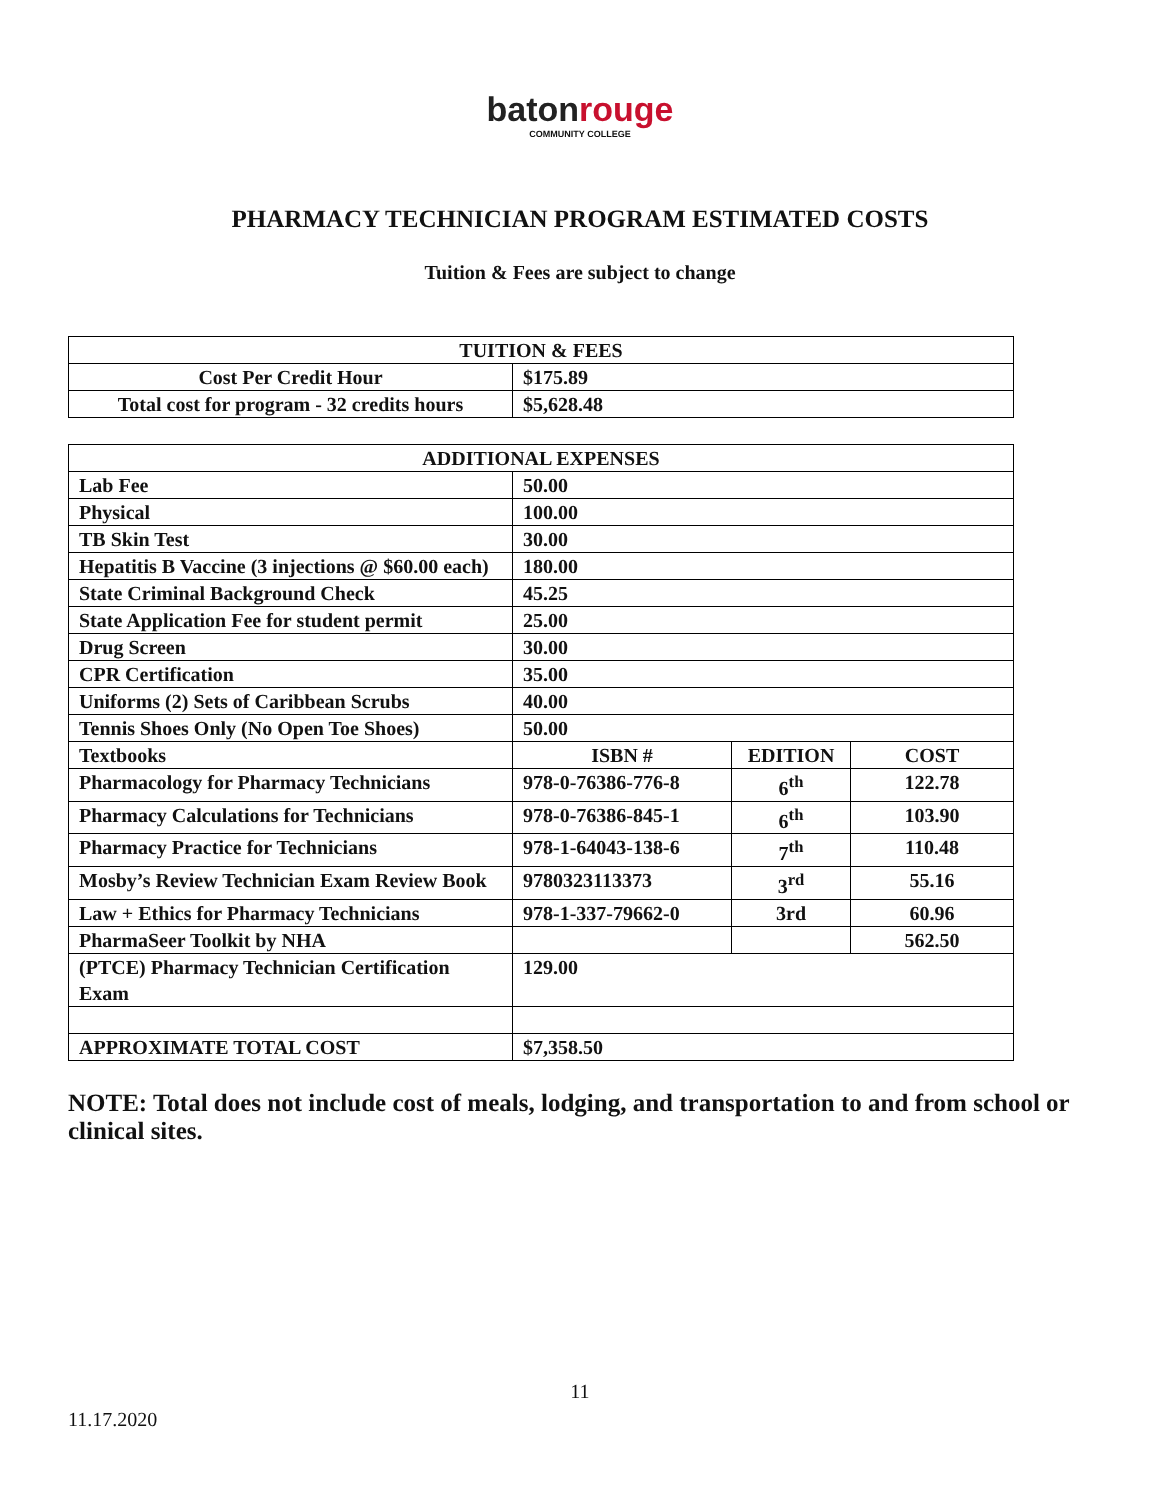batonrouge
COMMUNITY COLLEGE
PHARMACY TECHNICIAN PROGRAM ESTIMATED COSTS
Tuition & Fees are subject to change
| TUITION & FEES | |
| --- | --- |
| Cost Per Credit Hour | $175.89 |
| Total cost for program - 32 credits hours | $5,628.48 |
| ADDITIONAL EXPENSES | | | |
| --- | --- | --- | --- |
| Lab Fee | 50.00 | | |
| Physical | 100.00 | | |
| TB Skin Test | 30.00 | | |
| Hepatitis B Vaccine (3 injections @ $60.00 each) | 180.00 | | |
| State Criminal Background Check | 45.25 | | |
| State Application Fee for student permit | 25.00 | | |
| Drug Screen | 30.00 | | |
| CPR Certification | 35.00 | | |
| Uniforms (2) Sets of Caribbean Scrubs | 40.00 | | |
| Tennis Shoes Only (No Open Toe Shoes) | 50.00 | | |
| Textbooks | ISBN # | EDITION | COST |
| Pharmacology for Pharmacy Technicians | 978-0-76386-776-8 | 6<sup>th</sup> | 122.78 |
| Pharmacy Calculations for Technicians | 978-0-76386-845-1 | 6<sup>th</sup> | 103.90 |
| Pharmacy Practice for Technicians | 978-1-64043-138-6 | 7<sup>th</sup> | 110.48 |
| Mosby’s Review Technician Exam Review Book | 9780323113373 | 3<sup>rd</sup> | 55.16 |
| Law + Ethics for Pharmacy Technicians | 978-1-337-79662-0 | 3rd | 60.96 |
| PharmaSeer Toolkit by NHA | | | 562.50 |
| (PTCE) Pharmacy Technician Certification Exam | 129.00 | | |
| APPROXIMATE TOTAL COST | $7,358.50 | | |
NOTE: Total does not include cost of meals, lodging, and transportation to and from school or clinical sites.
11
11.17.2020